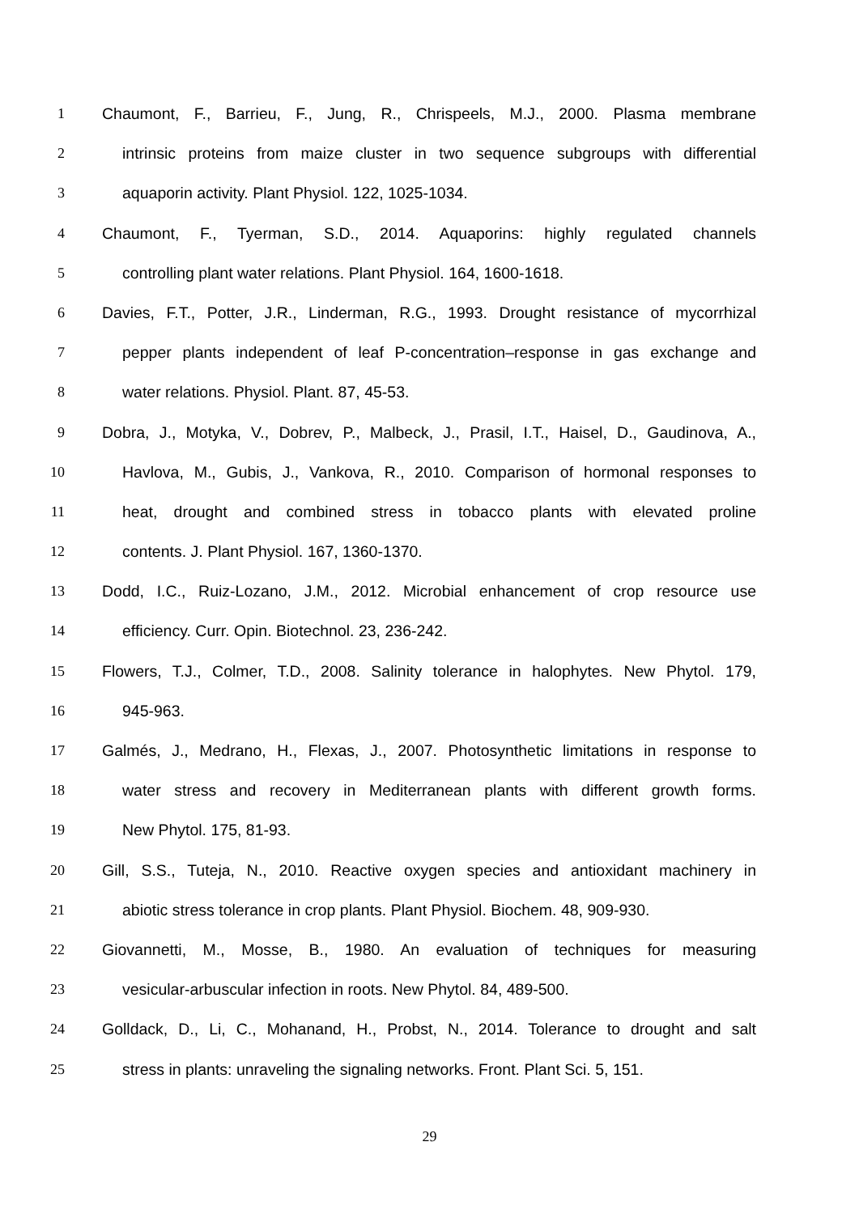1 Chaumont, F., Barrieu, F., Jung, R., Chrispeels, M.J., 2000. Plasma membrane
2 intrinsic proteins from maize cluster in two sequence subgroups with differential
3 aquaporin activity. Plant Physiol. 122, 1025-1034.
4 Chaumont, F., Tyerman, S.D., 2014. Aquaporins: highly regulated channels
5 controlling plant water relations. Plant Physiol. 164, 1600-1618.
6 Davies, F.T., Potter, J.R., Linderman, R.G., 1993. Drought resistance of mycorrhizal
7 pepper plants independent of leaf P-concentration–response in gas exchange and
8 water relations. Physiol. Plant. 87, 45-53.
9 Dobra, J., Motyka, V., Dobrev, P., Malbeck, J., Prasil, I.T., Haisel, D., Gaudinova, A.,
10 Havlova, M., Gubis, J., Vankova, R., 2010. Comparison of hormonal responses to
11 heat, drought and combined stress in tobacco plants with elevated proline
12 contents. J. Plant Physiol. 167, 1360-1370.
13 Dodd, I.C., Ruiz-Lozano, J.M., 2012. Microbial enhancement of crop resource use
14 efficiency. Curr. Opin. Biotechnol. 23, 236-242.
15 Flowers, T.J., Colmer, T.D., 2008. Salinity tolerance in halophytes. New Phytol. 179,
16 945-963.
17 Galmés, J., Medrano, H., Flexas, J., 2007. Photosynthetic limitations in response to
18 water stress and recovery in Mediterranean plants with different growth forms.
19 New Phytol. 175, 81-93.
20 Gill, S.S., Tuteja, N., 2010. Reactive oxygen species and antioxidant machinery in
21 abiotic stress tolerance in crop plants. Plant Physiol. Biochem. 48, 909-930.
22 Giovannetti, M., Mosse, B., 1980. An evaluation of techniques for measuring
23 vesicular-arbuscular infection in roots. New Phytol. 84, 489-500.
24 Golldack, D., Li, C., Mohanand, H., Probst, N., 2014. Tolerance to drought and salt
25 stress in plants: unraveling the signaling networks. Front. Plant Sci. 5, 151.
29